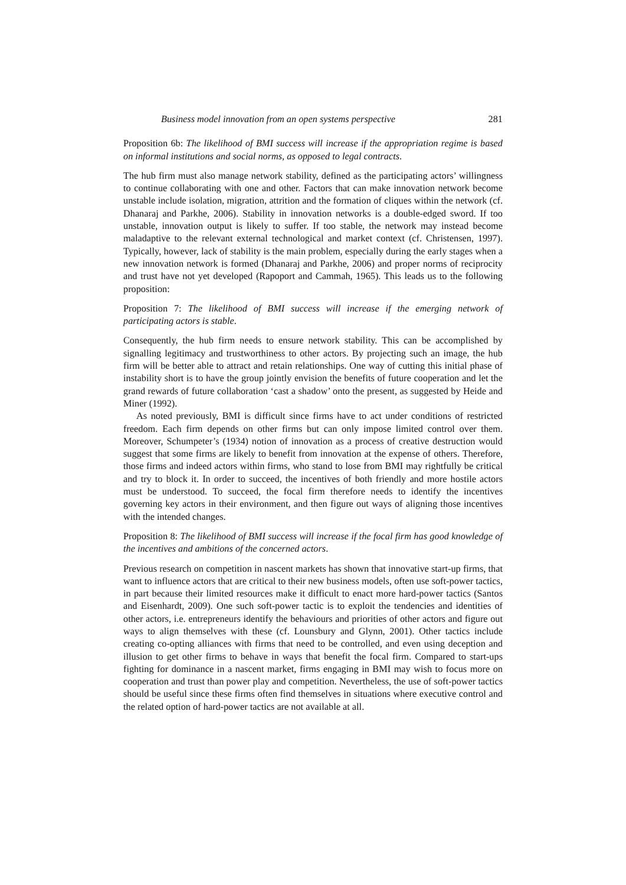Business model innovation from an open systems perspective 281
Proposition 6b: The likelihood of BMI success will increase if the appropriation regime is based on informal institutions and social norms, as opposed to legal contracts.
The hub firm must also manage network stability, defined as the participating actors’ willingness to continue collaborating with one and other. Factors that can make innovation network become unstable include isolation, migration, attrition and the formation of cliques within the network (cf. Dhanaraj and Parkhe, 2006). Stability in innovation networks is a double-edged sword. If too unstable, innovation output is likely to suffer. If too stable, the network may instead become maladaptive to the relevant external technological and market context (cf. Christensen, 1997). Typically, however, lack of stability is the main problem, especially during the early stages when a new innovation network is formed (Dhanaraj and Parkhe, 2006) and proper norms of reciprocity and trust have not yet developed (Rapoport and Cammah, 1965). This leads us to the following proposition:
Proposition 7: The likelihood of BMI success will increase if the emerging network of participating actors is stable.
Consequently, the hub firm needs to ensure network stability. This can be accomplished by signalling legitimacy and trustworthiness to other actors. By projecting such an image, the hub firm will be better able to attract and retain relationships. One way of cutting this initial phase of instability short is to have the group jointly envision the benefits of future cooperation and let the grand rewards of future collaboration ‘cast a shadow’ onto the present, as suggested by Heide and Miner (1992).
As noted previously, BMI is difficult since firms have to act under conditions of restricted freedom. Each firm depends on other firms but can only impose limited control over them. Moreover, Schumpeter’s (1934) notion of innovation as a process of creative destruction would suggest that some firms are likely to benefit from innovation at the expense of others. Therefore, those firms and indeed actors within firms, who stand to lose from BMI may rightfully be critical and try to block it. In order to succeed, the incentives of both friendly and more hostile actors must be understood. To succeed, the focal firm therefore needs to identify the incentives governing key actors in their environment, and then figure out ways of aligning those incentives with the intended changes.
Proposition 8: The likelihood of BMI success will increase if the focal firm has good knowledge of the incentives and ambitions of the concerned actors.
Previous research on competition in nascent markets has shown that innovative start-up firms, that want to influence actors that are critical to their new business models, often use soft-power tactics, in part because their limited resources make it difficult to enact more hard-power tactics (Santos and Eisenhardt, 2009). One such soft-power tactic is to exploit the tendencies and identities of other actors, i.e. entrepreneurs identify the behaviours and priorities of other actors and figure out ways to align themselves with these (cf. Lounsbury and Glynn, 2001). Other tactics include creating co-opting alliances with firms that need to be controlled, and even using deception and illusion to get other firms to behave in ways that benefit the focal firm. Compared to start-ups fighting for dominance in a nascent market, firms engaging in BMI may wish to focus more on cooperation and trust than power play and competition. Nevertheless, the use of soft-power tactics should be useful since these firms often find themselves in situations where executive control and the related option of hard-power tactics are not available at all.